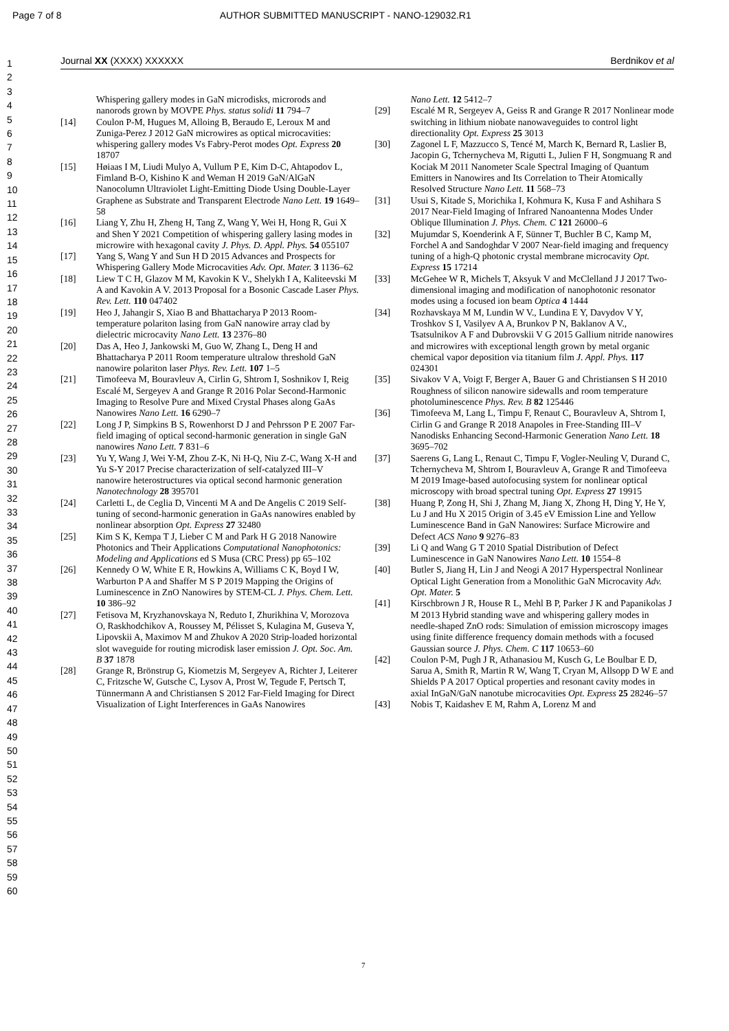Page 7 of 8 AUTHOR SUBMITTED MANUSCRIPT - NANO-129032.R1
1
2
3
4
5
6
7
8
9
10
11
12
13
14
15
16
17
18
19
20
21
22
23
24
25
26
27
28
29
30
31
32
33
34
35
36
37
38
39
40
41
42
43
44
45
46
47
48
49
50
51
52
53
54
55
56
57
58
59
60
Journal XX (XXXX) XXXXXX Berdnikov et al
Whispering gallery modes in GaN microdisks, microrods and nanorods grown by MOVPE Phys. status solidi 11 794–7
[14] Coulon P-M, Hugues M, Alloing B, Beraudo E, Leroux M and Zuniga-Perez J 2012 GaN microwires as optical microcavities: whispering gallery modes Vs Fabry-Perot modes Opt. Express 20 18707
[15] Høiaas I M, Liudi Mulyo A, Vullum P E, Kim D-C, Ahtapodov L, Fimland B-O, Kishino K and Weman H 2019 GaN/AlGaN Nanocolumn Ultraviolet Light-Emitting Diode Using Double-Layer Graphene as Substrate and Transparent Electrode Nano Lett. 19 1649–58
[16] Liang Y, Zhu H, Zheng H, Tang Z, Wang Y, Wei H, Hong R, Gui X and Shen Y 2021 Competition of whispering gallery lasing modes in microwire with hexagonal cavity J. Phys. D. Appl. Phys. 54 055107
[17] Yang S, Wang Y and Sun H D 2015 Advances and Prospects for Whispering Gallery Mode Microcavities Adv. Opt. Mater. 3 1136–62
[18] Liew T C H, Glazov M M, Kavokin K V., Shelykh I A, Kaliteevski M A and Kavokin A V. 2013 Proposal for a Bosonic Cascade Laser Phys. Rev. Lett. 110 047402
[19] Heo J, Jahangir S, Xiao B and Bhattacharya P 2013 Room-temperature polariton lasing from GaN nanowire array clad by dielectric microcavity Nano Lett. 13 2376–80
[20] Das A, Heo J, Jankowski M, Guo W, Zhang L, Deng H and Bhattacharya P 2011 Room temperature ultralow threshold GaN nanowire polariton laser Phys. Rev. Lett. 107 1–5
[21] Timofeeva M, Bouravleuv A, Cirlin G, Shtrom I, Soshnikov I, Reig Escalé M, Sergeyev A and Grange R 2016 Polar Second-Harmonic Imaging to Resolve Pure and Mixed Crystal Phases along GaAs Nanowires Nano Lett. 16 6290–7
[22] Long J P, Simpkins B S, Rowenhorst D J and Pehrsson P E 2007 Far-field imaging of optical second-harmonic generation in single GaN nanowires Nano Lett. 7 831–6
[23] Yu Y, Wang J, Wei Y-M, Zhou Z-K, Ni H-Q, Niu Z-C, Wang X-H and Yu S-Y 2017 Precise characterization of self-catalyzed III–V nanowire heterostructures via optical second harmonic generation Nanotechnology 28 395701
[24] Carletti L, de Ceglia D, Vincenti M A and De Angelis C 2019 Self-tuning of second-harmonic generation in GaAs nanowires enabled by nonlinear absorption Opt. Express 27 32480
[25] Kim S K, Kempa T J, Lieber C M and Park H G 2018 Nanowire Photonics and Their Applications Computational Nanophotonics: Modeling and Applications ed S Musa (CRC Press) pp 65–102
[26] Kennedy O W, White E R, Howkins A, Williams C K, Boyd I W, Warburton P A and Shaffer M S P 2019 Mapping the Origins of Luminescence in ZnO Nanowires by STEM-CL J. Phys. Chem. Lett. 10 386–92
[27] Fetisova M, Kryzhanovskaya N, Reduto I, Zhurikhina V, Morozova O, Raskhodchikov A, Roussey M, Pélisset S, Kulagina M, Guseva Y, Lipovskii A, Maximov M and Zhukov A 2020 Strip-loaded horizontal slot waveguide for routing microdisk laser emission J. Opt. Soc. Am. B 37 1878
[28] Grange R, Brönstrup G, Kiometzis M, Sergeyev A, Richter J, Leiterer C, Fritzsche W, Gutsche C, Lysov A, Prost W, Tegude F, Pertsch T, Tünnermann A and Christiansen S 2012 Far-Field Imaging for Direct Visualization of Light Interferences in GaAs Nanowires
Nano Lett. 12 5412–7
[29] Escalé M R, Sergeyev A, Geiss R and Grange R 2017 Nonlinear mode switching in lithium niobate nanowaveguides to control light directionality Opt. Express 25 3013
[30] Zagonel L F, Mazzucco S, Tencé M, March K, Bernard R, Laslier B, Jacopin G, Tchernycheva M, Rigutti L, Julien F H, Songmuang R and Kociak M 2011 Nanometer Scale Spectral Imaging of Quantum Emitters in Nanowires and Its Correlation to Their Atomically Resolved Structure Nano Lett. 11 568–73
[31] Usui S, Kitade S, Morichika I, Kohmura K, Kusa F and Ashihara S 2017 Near-Field Imaging of Infrared Nanoantenna Modes Under Oblique Illumination J. Phys. Chem. C 121 26000–6
[32] Mujumdar S, Koenderink A F, Sünner T, Buchler B C, Kamp M, Forchel A and Sandoghdar V 2007 Near-field imaging and frequency tuning of a high-Q photonic crystal membrane microcavity Opt. Express 15 17214
[33] McGehee W R, Michels T, Aksyuk V and McClelland J J 2017 Two-dimensional imaging and modification of nanophotonic resonator modes using a focused ion beam Optica 4 1444
[34] Rozhavskaya M M, Lundin W V., Lundina E Y, Davydov V Y, Troshkov S I, Vasilyev A A, Brunkov P N, Baklanov A V., Tsatsulnikov A F and Dubrovskii V G 2015 Gallium nitride nanowires and microwires with exceptional length grown by metal organic chemical vapor deposition via titanium film J. Appl. Phys. 117 024301
[35] Sivakov V A, Voigt F, Berger A, Bauer G and Christiansen S H 2010 Roughness of silicon nanowire sidewalls and room temperature photoluminescence Phys. Rev. B 82 125446
[36] Timofeeva M, Lang L, Timpu F, Renaut C, Bouravleuv A, Shtrom I, Cirlin G and Grange R 2018 Anapoles in Free-Standing III–V Nanodisks Enhancing Second-Harmonic Generation Nano Lett. 18 3695–702
[37] Saerens G, Lang L, Renaut C, Timpu F, Vogler-Neuling V, Durand C, Tchernycheva M, Shtrom I, Bouravleuv A, Grange R and Timofeeva M 2019 Image-based autofocusing system for nonlinear optical microscopy with broad spectral tuning Opt. Express 27 19915
[38] Huang P, Zong H, Shi J, Zhang M, Jiang X, Zhong H, Ding Y, He Y, Lu J and Hu X 2015 Origin of 3.45 eV Emission Line and Yellow Luminescence Band in GaN Nanowires: Surface Microwire and Defect ACS Nano 9 9276–83
[39] Li Q and Wang G T 2010 Spatial Distribution of Defect Luminescence in GaN Nanowires Nano Lett. 10 1554–8
[40] Butler S, Jiang H, Lin J and Neogi A 2017 Hyperspectral Nonlinear Optical Light Generation from a Monolithic GaN Microcavity Adv. Opt. Mater. 5
[41] Kirschbrown J R, House R L, Mehl B P, Parker J K and Papanikolas J M 2013 Hybrid standing wave and whispering gallery modes in needle-shaped ZnO rods: Simulation of emission microscopy images using finite difference frequency domain methods with a focused Gaussian source J. Phys. Chem. C 117 10653–60
[42] Coulon P-M, Pugh J R, Athanasiou M, Kusch G, Le Boulbar E D, Sarua A, Smith R, Martin R W, Wang T, Cryan M, Allsopp D W E and Shields P A 2017 Optical properties and resonant cavity modes in axial InGaN/GaN nanotube microcavities Opt. Express 25 28246–57
[43] Nobis T, Kaidashev E M, Rahm A, Lorenz M and
7